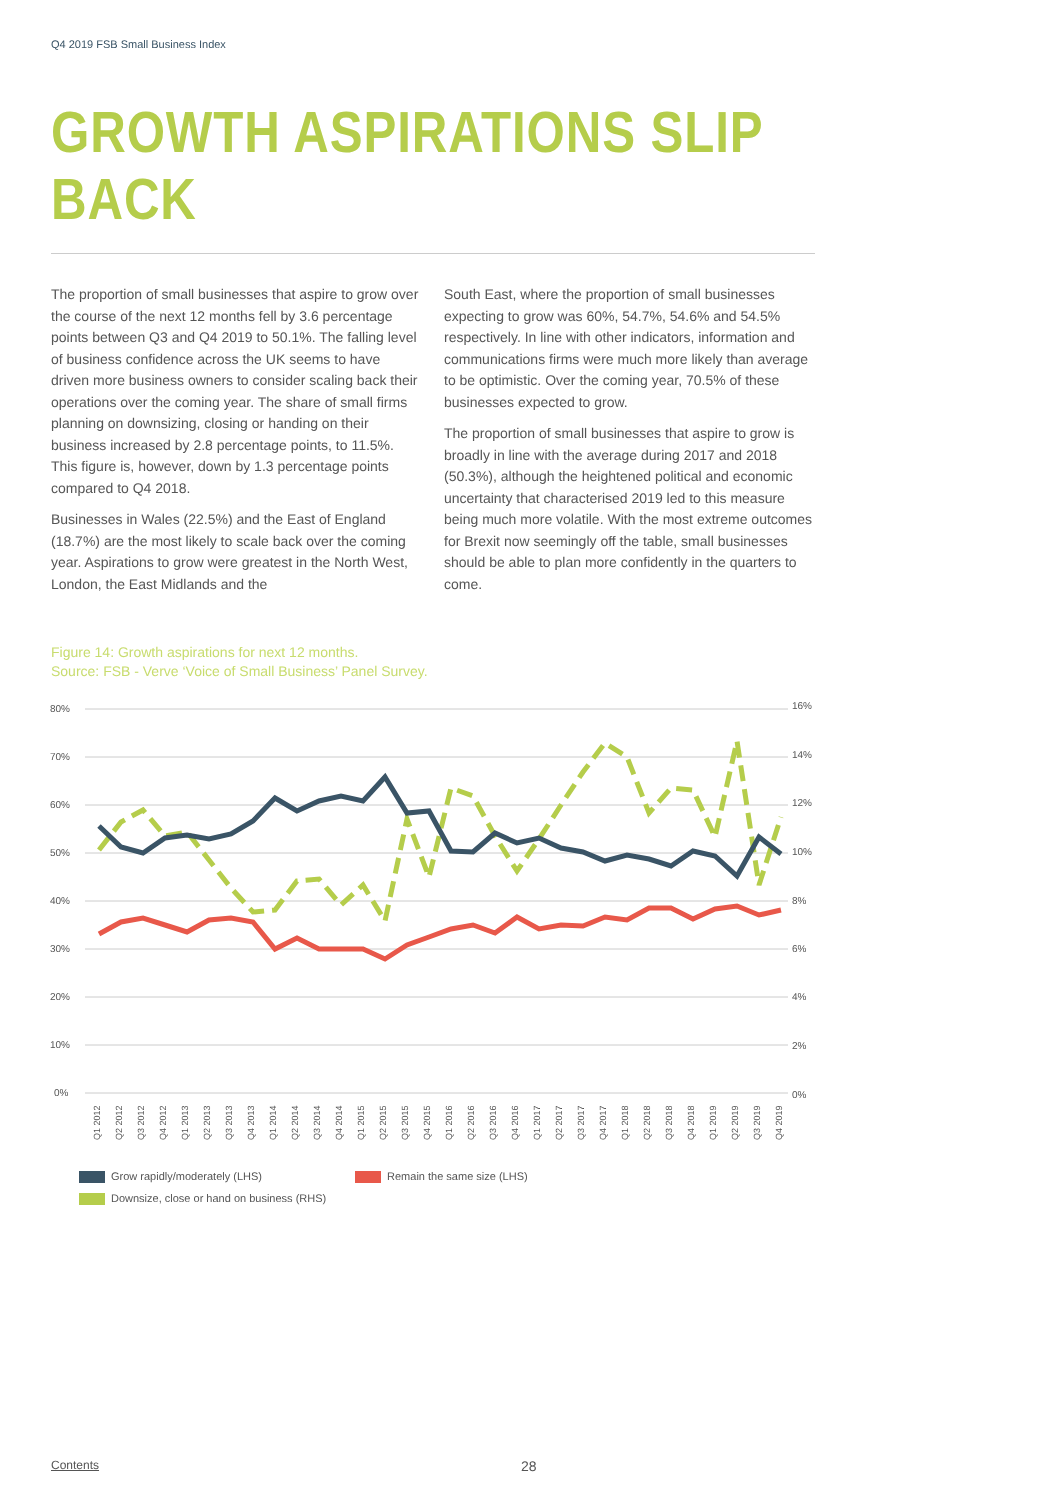Q4 2019 FSB Small Business Index
GROWTH ASPIRATIONS SLIP BACK
The proportion of small businesses that aspire to grow over the course of the next 12 months fell by 3.6 percentage points between Q3 and Q4 2019 to 50.1%. The falling level of business confidence across the UK seems to have driven more business owners to consider scaling back their operations over the coming year. The share of small firms planning on downsizing, closing or handing on their business increased by 2.8 percentage points, to 11.5%. This figure is, however, down by 1.3 percentage points compared to Q4 2018.
Businesses in Wales (22.5%) and the East of England (18.7%) are the most likely to scale back over the coming year. Aspirations to grow were greatest in the North West, London, the East Midlands and the
South East, where the proportion of small businesses expecting to grow was 60%, 54.7%, 54.6% and 54.5% respectively. In line with other indicators, information and communications firms were much more likely than average to be optimistic. Over the coming year, 70.5% of these businesses expected to grow.
The proportion of small businesses that aspire to grow is broadly in line with the average during 2017 and 2018 (50.3%), although the heightened political and economic uncertainty that characterised 2019 led to this measure being much more volatile. With the most extreme outcomes for Brexit now seemingly off the table, small businesses should be able to plan more confidently in the quarters to come.
Figure 14: Growth aspirations for next 12 months.
Source: FSB - Verve ‘Voice of Small Business’ Panel Survey.
80%
70%
60%
50%
40%
30%
20%
10%
0%
16%
14%
12%
10%
8%
6%
4%
2%
0%
Q1 2012
Q2 2012
Q3 2012
Q4 2012
Q1 2013
Q2 2013
Q3 2013
Q4 2013
Q1 2014
Q2 2014
Q3 2014
Q4 2014
Q1 2015
Q2 2015
Q3 2015
Q4 2015
Q1 2016
Q2 2016
Q3 2016
Q4 2016
Q1 2017
Q2 2017
Q3 2017
Q4 2017
Q1 2018
Q2 2018
Q3 2018
Q4 2018
Q1 2019
Q2 2019
Q3 2019
Q4 2019
Grow rapidly/moderately (LHS) Remain the same size (LHS)
Downsize, close or hand on business (RHS)
Contents 28